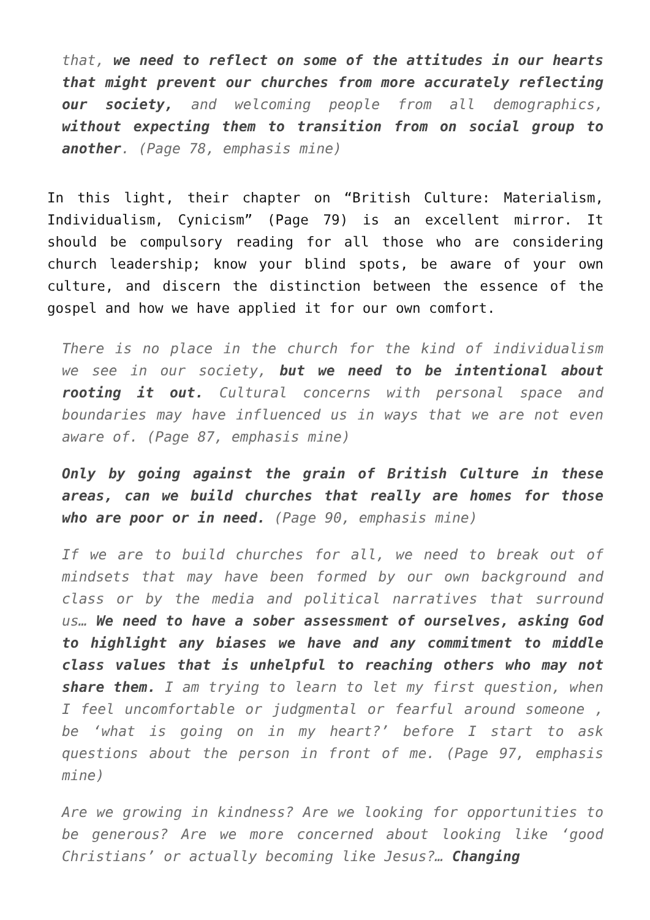that, we need to reflect on some of the attitudes in our hearts that might prevent our churches from more accurately reflecting our society, and welcoming people from all demographics, without expecting them to transition from on social group to another. (Page 78, emphasis mine)
In this light, their chapter on “British Culture: Materialism, Individualism, Cynicism” (Page 79) is an excellent mirror. It should be compulsory reading for all those who are considering church leadership; know your blind spots, be aware of your own culture, and discern the distinction between the essence of the gospel and how we have applied it for our own comfort.
There is no place in the church for the kind of individualism we see in our society, but we need to be intentional about rooting it out. Cultural concerns with personal space and boundaries may have influenced us in ways that we are not even aware of. (Page 87, emphasis mine)
Only by going against the grain of British Culture in these areas, can we build churches that really are homes for those who are poor or in need. (Page 90, emphasis mine)
If we are to build churches for all, we need to break out of mindsets that may have been formed by our own background and class or by the media and political narratives that surround us… We need to have a sober assessment of ourselves, asking God to highlight any biases we have and any commitment to middle class values that is unhelpful to reaching others who may not share them. I am trying to learn to let my first question, when I feel uncomfortable or judgmental or fearful around someone , be ‘what is going on in my heart?’ before I start to ask questions about the person in front of me. (Page 97, emphasis mine)
Are we growing in kindness? Are we looking for opportunities to be generous? Are we more concerned about looking like ‘good Christians’ or actually becoming like Jesus?… Changing